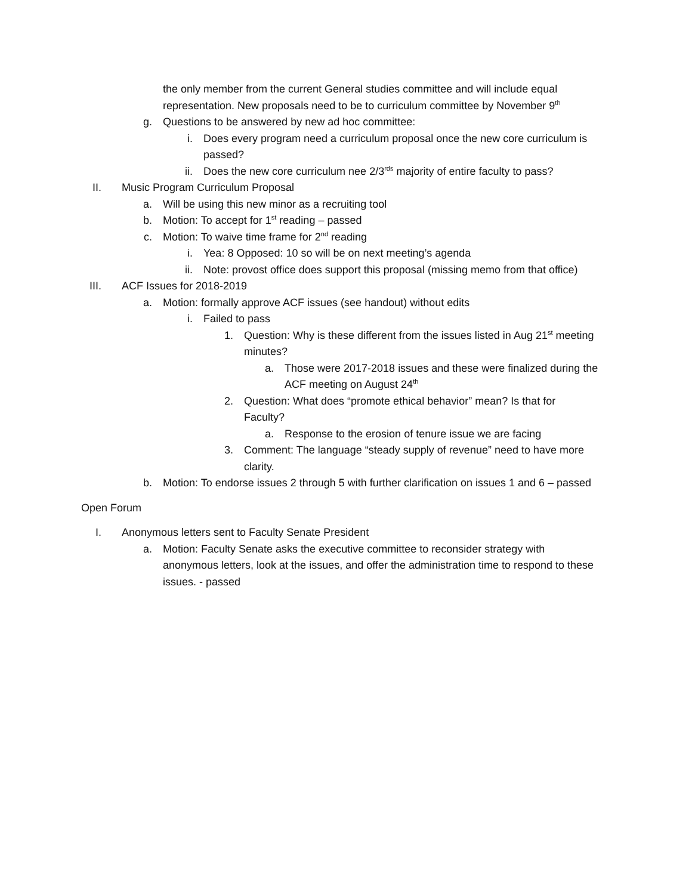the only member from the current General studies committee and will include equal representation. New proposals need to be to curriculum committee by November 9<sup>th</sup>
g. Questions to be answered by new ad hoc committee:
i. Does every program need a curriculum proposal once the new core curriculum is passed?
ii. Does the new core curriculum nee 2/3<sup>rds</sup> majority of entire faculty to pass?
II. Music Program Curriculum Proposal
a. Will be using this new minor as a recruiting tool
b. Motion: To accept for 1<sup>st</sup> reading – passed
c. Motion: To waive time frame for 2<sup>nd</sup> reading
i. Yea: 8 Opposed: 10 so will be on next meeting’s agenda
ii. Note: provost office does support this proposal (missing memo from that office)
III. ACF Issues for 2018-2019
a. Motion: formally approve ACF issues (see handout) without edits
i. Failed to pass
1. Question: Why is these different from the issues listed in Aug 21<sup>st</sup> meeting minutes?
a. Those were 2017-2018 issues and these were finalized during the ACF meeting on August 24<sup>th</sup>
2. Question: What does “promote ethical behavior” mean? Is that for Faculty?
a. Response to the erosion of tenure issue we are facing
3. Comment: The language “steady supply of revenue” need to have more clarity.
b. Motion: To endorse issues 2 through 5 with further clarification on issues 1 and 6 – passed
Open Forum
I. Anonymous letters sent to Faculty Senate President
a. Motion: Faculty Senate asks the executive committee to reconsider strategy with anonymous letters, look at the issues, and offer the administration time to respond to these issues. - passed